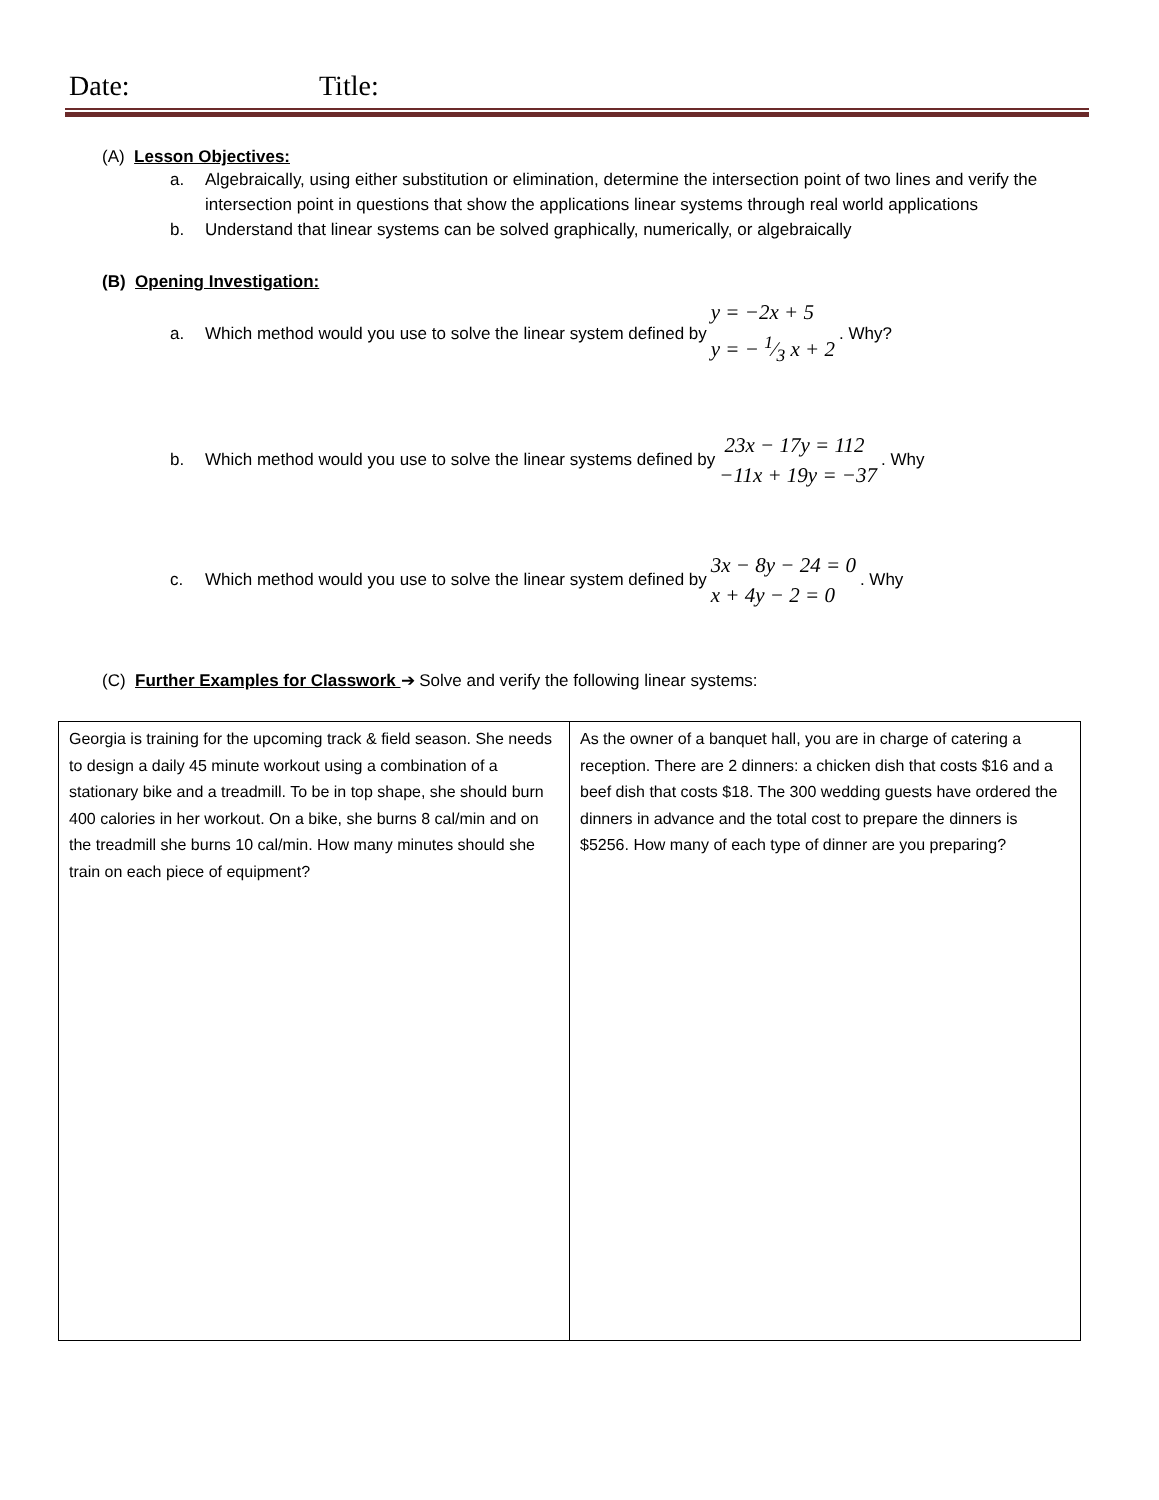Date: Title:
(A) Lesson Objectives:
a. Algebraically, using either substitution or elimination, determine the intersection point of two lines and verify the intersection point in questions that show the applications linear systems through real world applications
b. Understand that linear systems can be solved graphically, numerically, or algebraically
(B) Opening Investigation:
a. Which method would you use to solve the linear system defined by
y = −2x + 5
y = − 1⁄3 x + 2
. Why?
b. Which method would you use to solve the linear systems defined by
23x − 17y = 112
−11x + 19y = −37
. Why
c. Which method would you use to solve the linear system defined by
3x − 8y − 24 = 0
x + 4y − 2 = 0
. Why
(C) Further Examples for Classwork ➔ Solve and verify the following linear systems:
| Georgia is training for the upcoming track & field season. She needs to design a daily 45 minute workout using a combination of a stationary bike and a treadmill. To be in top shape, she should burn 400 calories in her workout. On a bike, she burns 8 cal/min and on the treadmill she burns 10 cal/min. How many minutes should she train on each piece of equipment? | As the owner of a banquet hall, you are in charge of catering a reception. There are 2 dinners: a chicken dish that costs $16 and a beef dish that costs $18. The 300 wedding guests have ordered the dinners in advance and the total cost to prepare the dinners is $5256. How many of each type of dinner are you preparing? |